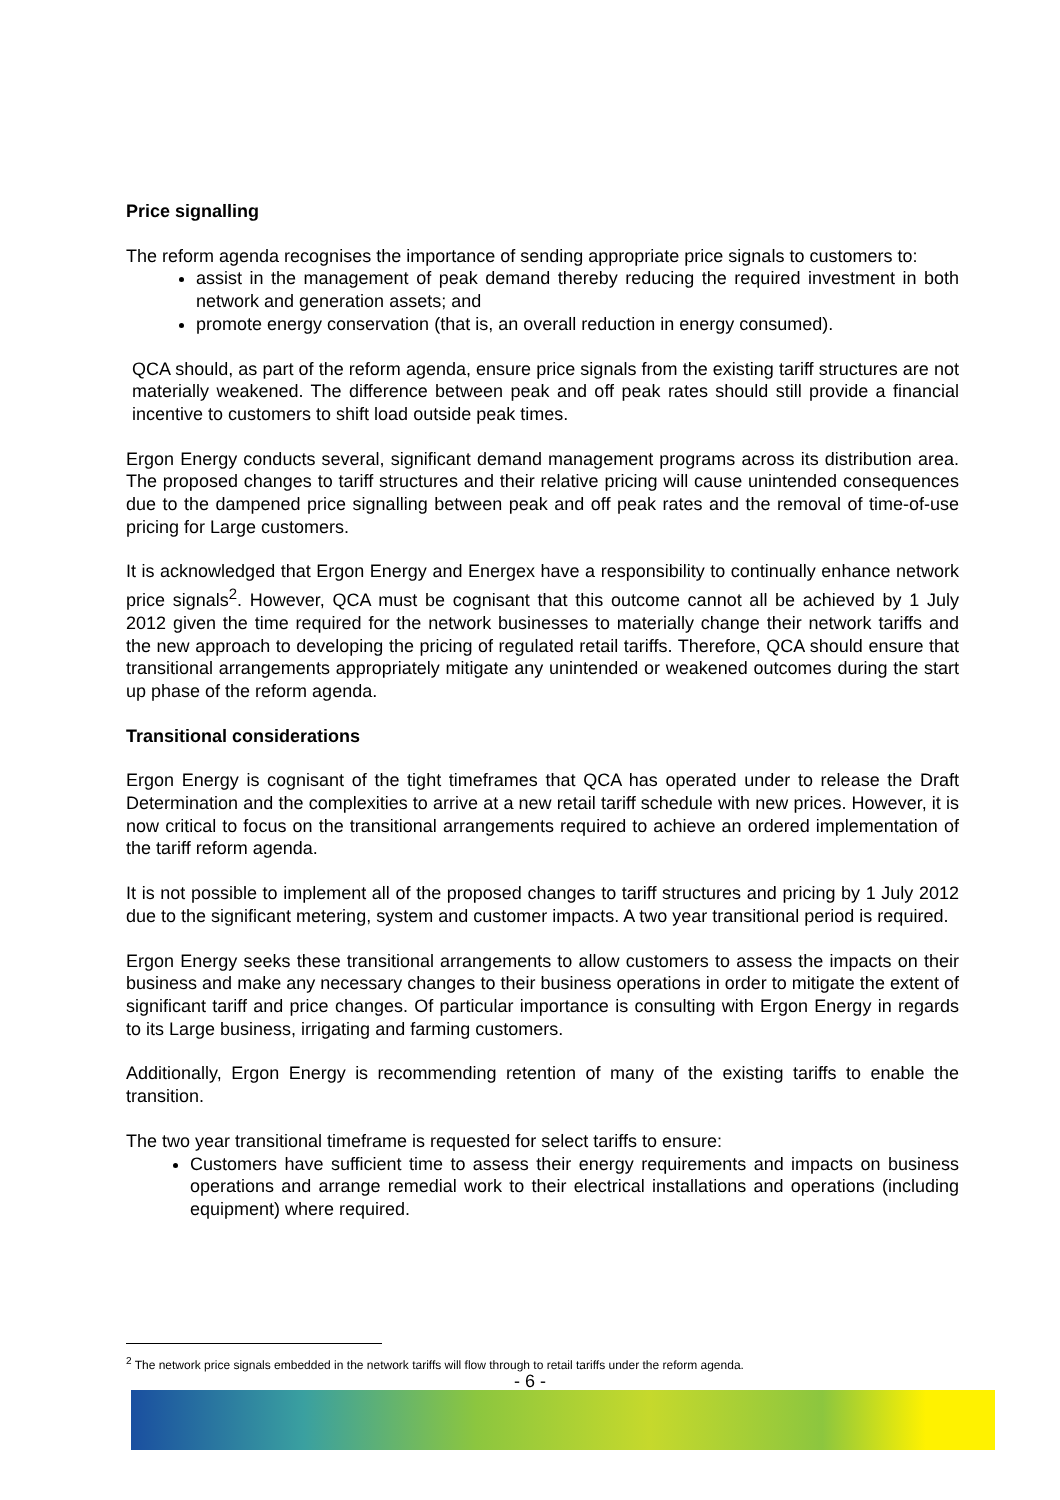Price signalling
The reform agenda recognises the importance of sending appropriate price signals to customers to:
assist in the management of peak demand thereby reducing the required investment in both network and generation assets; and
promote energy conservation (that is, an overall reduction in energy consumed).
QCA should, as part of the reform agenda, ensure price signals from the existing tariff structures are not materially weakened. The difference between peak and off peak rates should still provide a financial incentive to customers to shift load outside peak times.
Ergon Energy conducts several, significant demand management programs across its distribution area. The proposed changes to tariff structures and their relative pricing will cause unintended consequences due to the dampened price signalling between peak and off peak rates and the removal of time-of-use pricing for Large customers.
It is acknowledged that Ergon Energy and Energex have a responsibility to continually enhance network price signals<sup>2</sup>. However, QCA must be cognisant that this outcome cannot all be achieved by 1 July 2012 given the time required for the network businesses to materially change their network tariffs and the new approach to developing the pricing of regulated retail tariffs. Therefore, QCA should ensure that transitional arrangements appropriately mitigate any unintended or weakened outcomes during the start up phase of the reform agenda.
Transitional considerations
Ergon Energy is cognisant of the tight timeframes that QCA has operated under to release the Draft Determination and the complexities to arrive at a new retail tariff schedule with new prices. However, it is now critical to focus on the transitional arrangements required to achieve an ordered implementation of the tariff reform agenda.
It is not possible to implement all of the proposed changes to tariff structures and pricing by 1 July 2012 due to the significant metering, system and customer impacts. A two year transitional period is required.
Ergon Energy seeks these transitional arrangements to allow customers to assess the impacts on their business and make any necessary changes to their business operations in order to mitigate the extent of significant tariff and price changes. Of particular importance is consulting with Ergon Energy in regards to its Large business, irrigating and farming customers.
Additionally, Ergon Energy is recommending retention of many of the existing tariffs to enable the transition.
The two year transitional timeframe is requested for select tariffs to ensure:
Customers have sufficient time to assess their energy requirements and impacts on business operations and arrange remedial work to their electrical installations and operations (including equipment) where required.
<sup>2</sup> The network price signals embedded in the network tariffs will flow through to retail tariffs under the reform agenda.
- 6 -